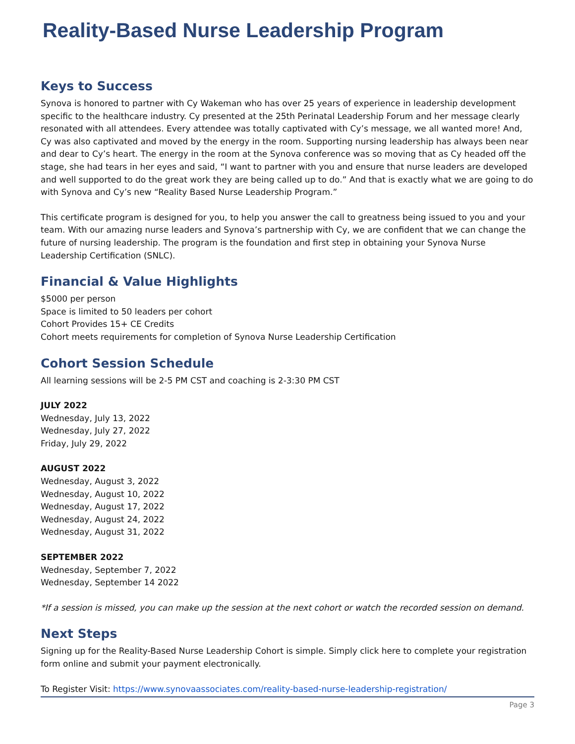Reality-Based Nurse Leadership Program
Keys to Success
Synova is honored to partner with Cy Wakeman who has over 25 years of experience in leadership development specific to the healthcare industry. Cy presented at the 25th Perinatal Leadership Forum and her message clearly resonated with all attendees. Every attendee was totally captivated with Cy’s message, we all wanted more! And, Cy was also captivated and moved by the energy in the room. Supporting nursing leadership has always been near and dear to Cy’s heart. The energy in the room at the Synova conference was so moving that as Cy headed off the stage, she had tears in her eyes and said, “I want to partner with you and ensure that nurse leaders are developed and well supported to do the great work they are being called up to do.” And that is exactly what we are going to do with Synova and Cy’s new “Reality Based Nurse Leadership Program.”
This certificate program is designed for you, to help you answer the call to greatness being issued to you and your team. With our amazing nurse leaders and Synova’s partnership with Cy, we are confident that we can change the future of nursing leadership. The program is the foundation and first step in obtaining your Synova Nurse Leadership Certification (SNLC).
Financial & Value Highlights
$5000 per person
Space is limited to 50 leaders per cohort
Cohort Provides 15+ CE Credits
Cohort meets requirements for completion of Synova Nurse Leadership Certification
Cohort Session Schedule
All learning sessions will be 2-5 PM CST and coaching is 2-3:30 PM CST
JULY 2022
Wednesday, July 13, 2022
Wednesday, July 27, 2022
Friday, July 29, 2022
AUGUST 2022
Wednesday, August 3, 2022
Wednesday, August 10, 2022
Wednesday, August 17, 2022
Wednesday, August 24, 2022
Wednesday, August 31, 2022
SEPTEMBER 2022
Wednesday, September 7, 2022
Wednesday, September 14 2022
*If a session is missed, you can make up the session at the next cohort or watch the recorded session on demand.
Next Steps
Signing up for the Reality-Based Nurse Leadership Cohort is simple. Simply click here to complete your registration form online and submit your payment electronically.
To Register Visit: https://www.synovaassociates.com/reality-based-nurse-leadership-registration/
Page 3